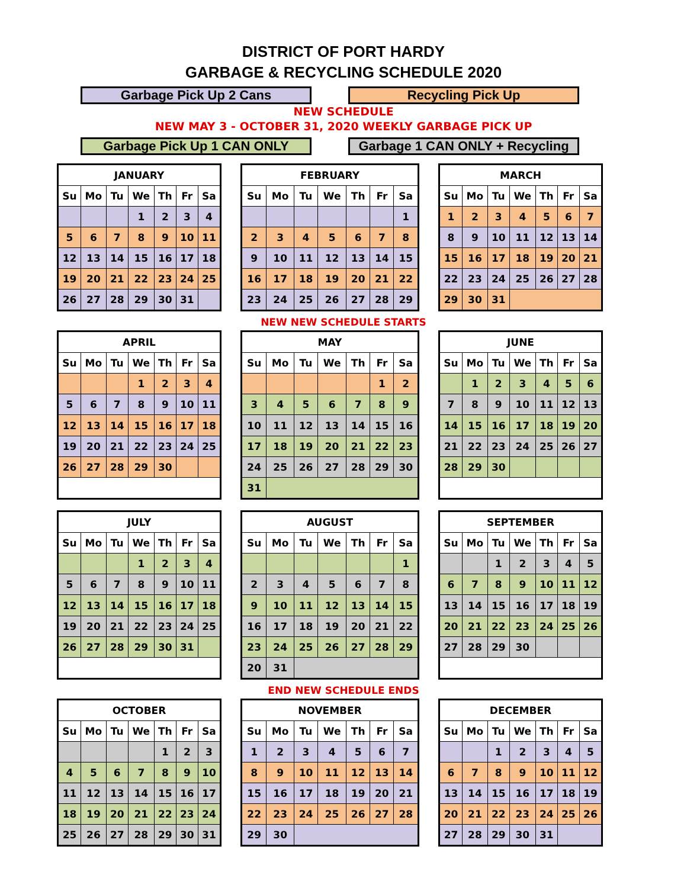DISTRICT OF PORT HARDY
GARBAGE & RECYCLING SCHEDULE 2020
Garbage Pick Up 2 Cans Recycling Pick Up
NEW SCHEDULE
NEW MAY 3 - OCTOBER 31, 2020 WEEKLY GARBAGE PICK UP
Garbage Pick Up 1 CAN ONLY Garbage 1 CAN ONLY + Recycling
| JANUARY | | | | | | |
| --- | --- | --- | --- | --- | --- | --- |
| Su | Mo | Tu | We | Th | Fr | Sa |
| | | | 1 | 2 | 3 | 4 |
| 5 | 6 | 7 | 8 | 9 | 10 | 11 |
| 12 | 13 | 14 | 15 | 16 | 17 | 18 |
| 19 | 20 | 21 | 22 | 23 | 24 | 25 |
| 26 | 27 | 28 | 29 | 30 | 31 | |
| FEBRUARY | | | | | | |
| --- | --- | --- | --- | --- | --- | --- |
| Su | Mo | Tu | We | Th | Fr | Sa |
| | | | | | | 1 |
| 2 | 3 | 4 | 5 | 6 | 7 | 8 |
| 9 | 10 | 11 | 12 | 13 | 14 | 15 |
| 16 | 17 | 18 | 19 | 20 | 21 | 22 |
| 23 | 24 | 25 | 26 | 27 | 28 | 29 |
| MARCH | | | | | | |
| --- | --- | --- | --- | --- | --- | --- |
| Su | Mo | Tu | We | Th | Fr | Sa |
| 1 | 2 | 3 | 4 | 5 | 6 | 7 |
| 8 | 9 | 10 | 11 | 12 | 13 | 14 |
| 15 | 16 | 17 | 18 | 19 | 20 | 21 |
| 22 | 23 | 24 | 25 | 26 | 27 | 28 |
| 29 | 30 | 31 | | | | |
NEW NEW SCHEDULE STARTS
| APRIL | | | | | | |
| --- | --- | --- | --- | --- | --- | --- |
| Su | Mo | Tu | We | Th | Fr | Sa |
| | | | 1 | 2 | 3 | 4 |
| 5 | 6 | 7 | 8 | 9 | 10 | 11 |
| 12 | 13 | 14 | 15 | 16 | 17 | 18 |
| 19 | 20 | 21 | 22 | 23 | 24 | 25 |
| 26 | 27 | 28 | 29 | 30 | | |
| MAY | | | | | | |
| --- | --- | --- | --- | --- | --- | --- |
| Su | Mo | Tu | We | Th | Fr | Sa |
| | | | | | 1 | 2 |
| 3 | 4 | 5 | 6 | 7 | 8 | 9 |
| 10 | 11 | 12 | 13 | 14 | 15 | 16 |
| 17 | 18 | 19 | 20 | 21 | 22 | 23 |
| 24 | 25 | 26 | 27 | 28 | 29 | 30 |
| 31 | | | | | | |
| JUNE | | | | | | |
| --- | --- | --- | --- | --- | --- | --- |
| Su | Mo | Tu | We | Th | Fr | Sa |
| | 1 | 2 | 3 | 4 | 5 | 6 |
| 7 | 8 | 9 | 10 | 11 | 12 | 13 |
| 14 | 15 | 16 | 17 | 18 | 19 | 20 |
| 21 | 22 | 23 | 24 | 25 | 26 | 27 |
| 28 | 29 | 30 | | | | |
| JULY | | | | | | |
| --- | --- | --- | --- | --- | --- | --- |
| Su | Mo | Tu | We | Th | Fr | Sa |
| | | | 1 | 2 | 3 | 4 |
| 5 | 6 | 7 | 8 | 9 | 10 | 11 |
| 12 | 13 | 14 | 15 | 16 | 17 | 18 |
| 19 | 20 | 21 | 22 | 23 | 24 | 25 |
| 26 | 27 | 28 | 29 | 30 | 31 | |
| AUGUST | | | | | | |
| --- | --- | --- | --- | --- | --- | --- |
| Su | Mo | Tu | We | Th | Fr | Sa |
| | | | | | | 1 |
| 2 | 3 | 4 | 5 | 6 | 7 | 8 |
| 9 | 10 | 11 | 12 | 13 | 14 | 15 |
| 16 | 17 | 18 | 19 | 20 | 21 | 22 |
| 23 | 24 | 25 | 26 | 27 | 28 | 29 |
| 20 | 31 | | | | | |
| SEPTEMBER | | | | | | |
| --- | --- | --- | --- | --- | --- | --- |
| Su | Mo | Tu | We | Th | Fr | Sa |
| | | 1 | 2 | 3 | 4 | 5 |
| 6 | 7 | 8 | 9 | 10 | 11 | 12 |
| 13 | 14 | 15 | 16 | 17 | 18 | 19 |
| 20 | 21 | 22 | 23 | 24 | 25 | 26 |
| 27 | 28 | 29 | 30 | | | |
END NEW SCHEDULE ENDS
| OCTOBER | | | | | | |
| --- | --- | --- | --- | --- | --- | --- |
| Su | Mo | Tu | We | Th | Fr | Sa |
| | | | | 1 | 2 | 3 |
| 4 | 5 | 6 | 7 | 8 | 9 | 10 |
| 11 | 12 | 13 | 14 | 15 | 16 | 17 |
| 18 | 19 | 20 | 21 | 22 | 23 | 24 |
| 25 | 26 | 27 | 28 | 29 | 30 | 31 |
| NOVEMBER | | | | | | |
| --- | --- | --- | --- | --- | --- | --- |
| Su | Mo | Tu | We | Th | Fr | Sa |
| 1 | 2 | 3 | 4 | 5 | 6 | 7 |
| 8 | 9 | 10 | 11 | 12 | 13 | 14 |
| 15 | 16 | 17 | 18 | 19 | 20 | 21 |
| 22 | 23 | 24 | 25 | 26 | 27 | 28 |
| 29 | 30 | | | | | |
| DECEMBER | | | | | | |
| --- | --- | --- | --- | --- | --- | --- |
| Su | Mo | Tu | We | Th | Fr | Sa |
| | | 1 | 2 | 3 | 4 | 5 |
| 6 | 7 | 8 | 9 | 10 | 11 | 12 |
| 13 | 14 | 15 | 16 | 17 | 18 | 19 |
| 20 | 21 | 22 | 23 | 24 | 25 | 26 |
| 27 | 28 | 29 | 30 | 31 | | |